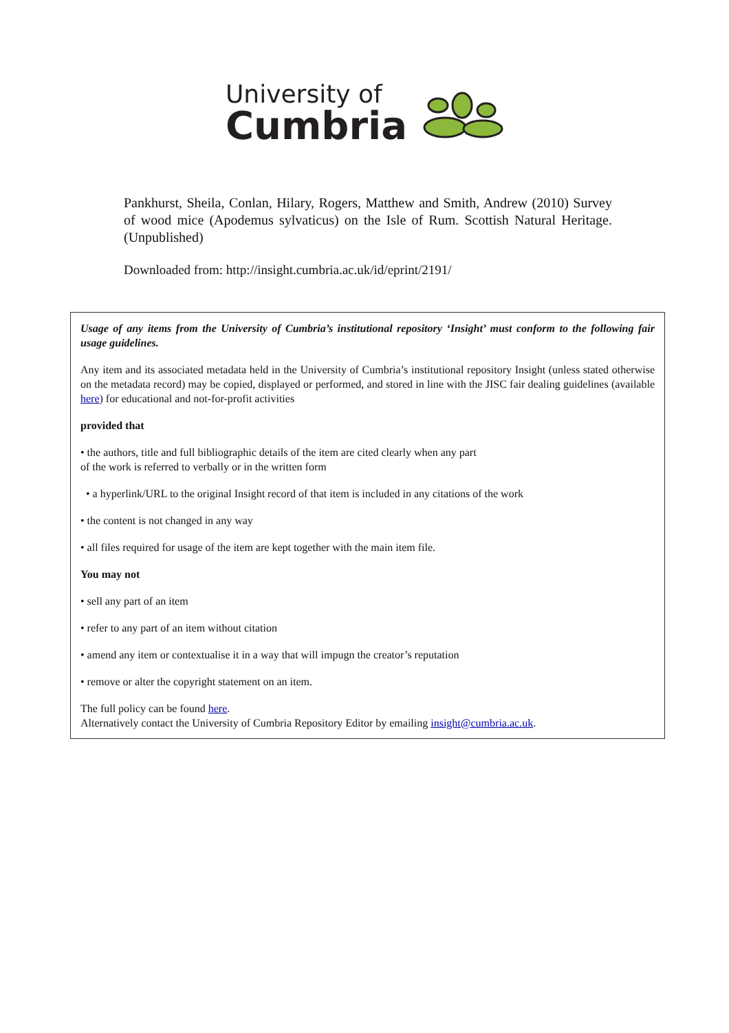University of
Cumbria
Pankhurst, Sheila, Conlan, Hilary, Rogers, Matthew and Smith, Andrew (2010) Survey of wood mice (Apodemus sylvaticus) on the Isle of Rum. Scottish Natural Heritage. (Unpublished)
Downloaded from: http://insight.cumbria.ac.uk/id/eprint/2191/
Usage of any items from the University of Cumbria’s institutional repository ‘Insight’ must conform to the following fair usage guidelines.
Any item and its associated metadata held in the University of Cumbria’s institutional repository Insight (unless stated otherwise on the metadata record) may be copied, displayed or performed, and stored in line with the JISC fair dealing guidelines (available here) for educational and not-for-profit activities
provided that
• the authors, title and full bibliographic details of the item are cited clearly when any part
of the work is referred to verbally or in the written form
• a hyperlink/URL to the original Insight record of that item is included in any citations of the work
• the content is not changed in any way
• all files required for usage of the item are kept together with the main item file.
You may not
• sell any part of an item
• refer to any part of an item without citation
• amend any item or contextualise it in a way that will impugn the creator’s reputation
• remove or alter the copyright statement on an item.
The full policy can be found here.
Alternatively contact the University of Cumbria Repository Editor by emailing insight@cumbria.ac.uk.